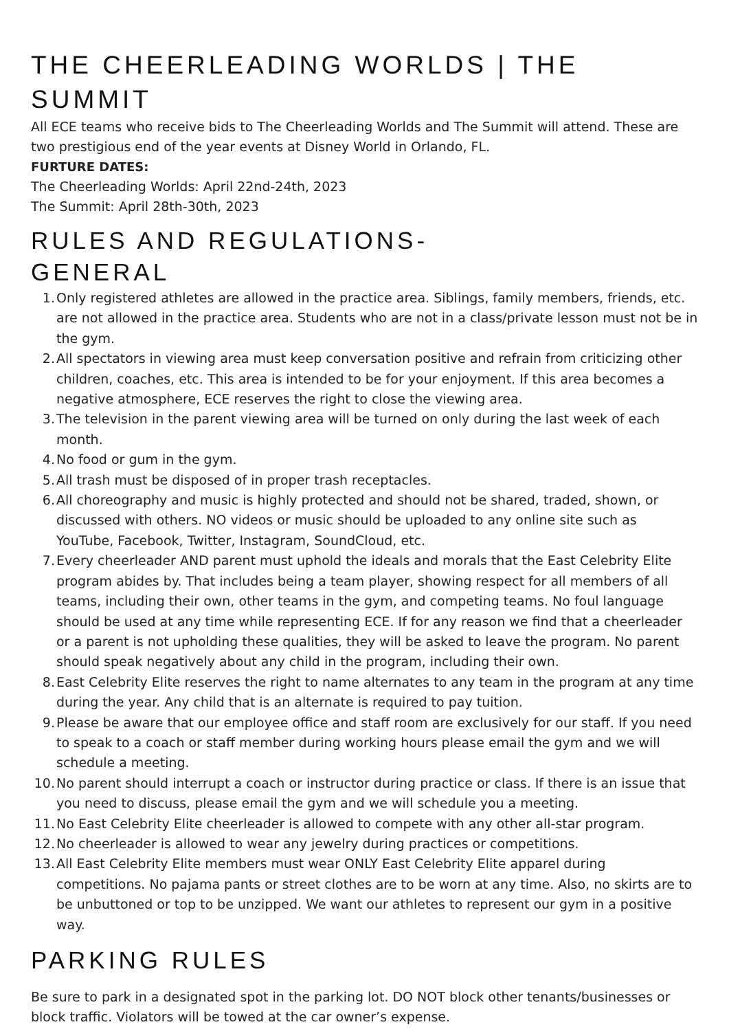THE CHEERLEADING WORLDS | THE SUMMIT
All ECE teams who receive bids to The Cheerleading Worlds and The Summit will attend. These are two prestigious end of the year events at Disney World in Orlando, FL.
FURTURE DATES:
The Cheerleading Worlds: April 22nd-24th, 2023
The Summit: April 28th-30th, 2023
RULES AND REGULATIONS-
GENERAL
1. Only registered athletes are allowed in the practice area. Siblings, family members, friends, etc. are not allowed in the practice area. Students who are not in a class/private lesson must not be in the gym.
2. All spectators in viewing area must keep conversation positive and refrain from criticizing other children, coaches, etc. This area is intended to be for your enjoyment. If this area becomes a negative atmosphere, ECE reserves the right to close the viewing area.
3. The television in the parent viewing area will be turned on only during the last week of each month.
4. No food or gum in the gym.
5. All trash must be disposed of in proper trash receptacles.
6. All choreography and music is highly protected and should not be shared, traded, shown, or discussed with others. NO videos or music should be uploaded to any online site such as YouTube, Facebook, Twitter, Instagram, SoundCloud, etc.
7. Every cheerleader AND parent must uphold the ideals and morals that the East Celebrity Elite program abides by. That includes being a team player, showing respect for all members of all teams, including their own, other teams in the gym, and competing teams. No foul language should be used at any time while representing ECE. If for any reason we find that a cheerleader or a parent is not upholding these qualities, they will be asked to leave the program. No parent should speak negatively about any child in the program, including their own.
8. East Celebrity Elite reserves the right to name alternates to any team in the program at any time during the year. Any child that is an alternate is required to pay tuition.
9. Please be aware that our employee office and staff room are exclusively for our staff. If you need to speak to a coach or staff member during working hours please email the gym and we will schedule a meeting.
10. No parent should interrupt a coach or instructor during practice or class. If there is an issue that you need to discuss, please email the gym and we will schedule you a meeting.
11. No East Celebrity Elite cheerleader is allowed to compete with any other all-star program.
12. No cheerleader is allowed to wear any jewelry during practices or competitions.
13. All East Celebrity Elite members must wear ONLY East Celebrity Elite apparel during competitions. No pajama pants or street clothes are to be worn at any time. Also, no skirts are to be unbuttoned or top to be unzipped. We want our athletes to represent our gym in a positive way.
PARKING RULES
Be sure to park in a designated spot in the parking lot. DO NOT block other tenants/businesses or block traffic. Violators will be towed at the car owner’s expense.